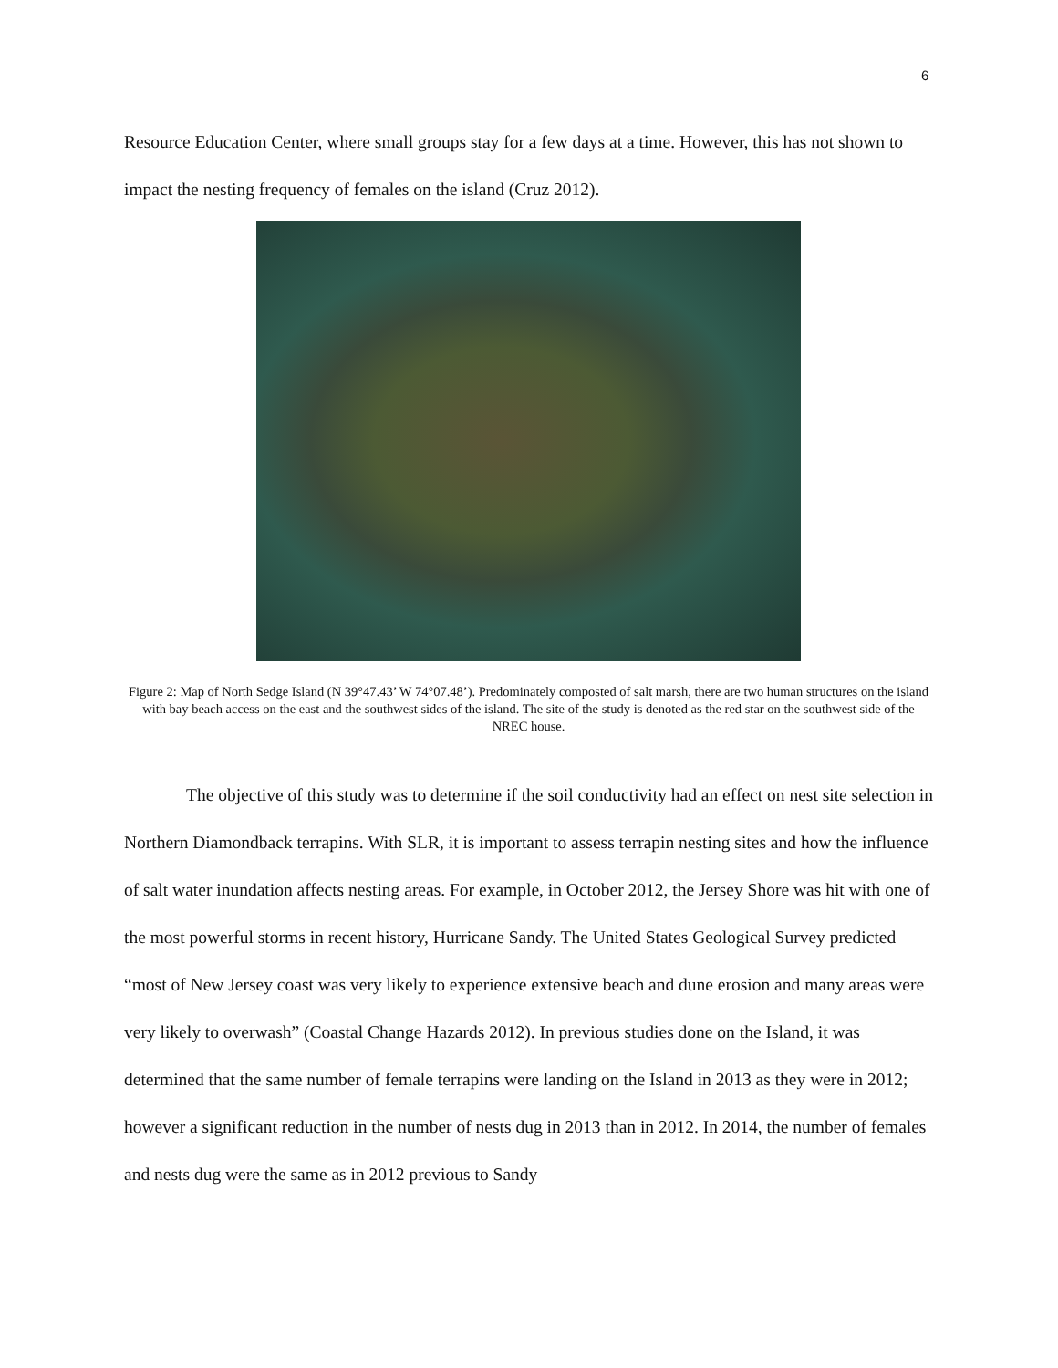6
Resource Education Center, where small groups stay for a few days at a time. However, this has not shown to impact the nesting frequency of females on the island (Cruz 2012).
Figure 2: Map of North Sedge Island (N 39°47.43’ W 74°07.48’). Predominately composted of salt marsh, there are two human structures on the island with bay beach access on the east and the southwest sides of the island. The site of the study is denoted as the red star on the southwest side of the NREC house.
The objective of this study was to determine if the soil conductivity had an effect on nest site selection in Northern Diamondback terrapins. With SLR, it is important to assess terrapin nesting sites and how the influence of salt water inundation affects nesting areas. For example, in October 2012, the Jersey Shore was hit with one of the most powerful storms in recent history, Hurricane Sandy. The United States Geological Survey predicted “most of New Jersey coast was very likely to experience extensive beach and dune erosion and many areas were very likely to overwash” (Coastal Change Hazards 2012). In previous studies done on the Island, it was determined that the same number of female terrapins were landing on the Island in 2013 as they were in 2012; however a significant reduction in the number of nests dug in 2013 than in 2012. In 2014, the number of females and nests dug were the same as in 2012 previous to Sandy